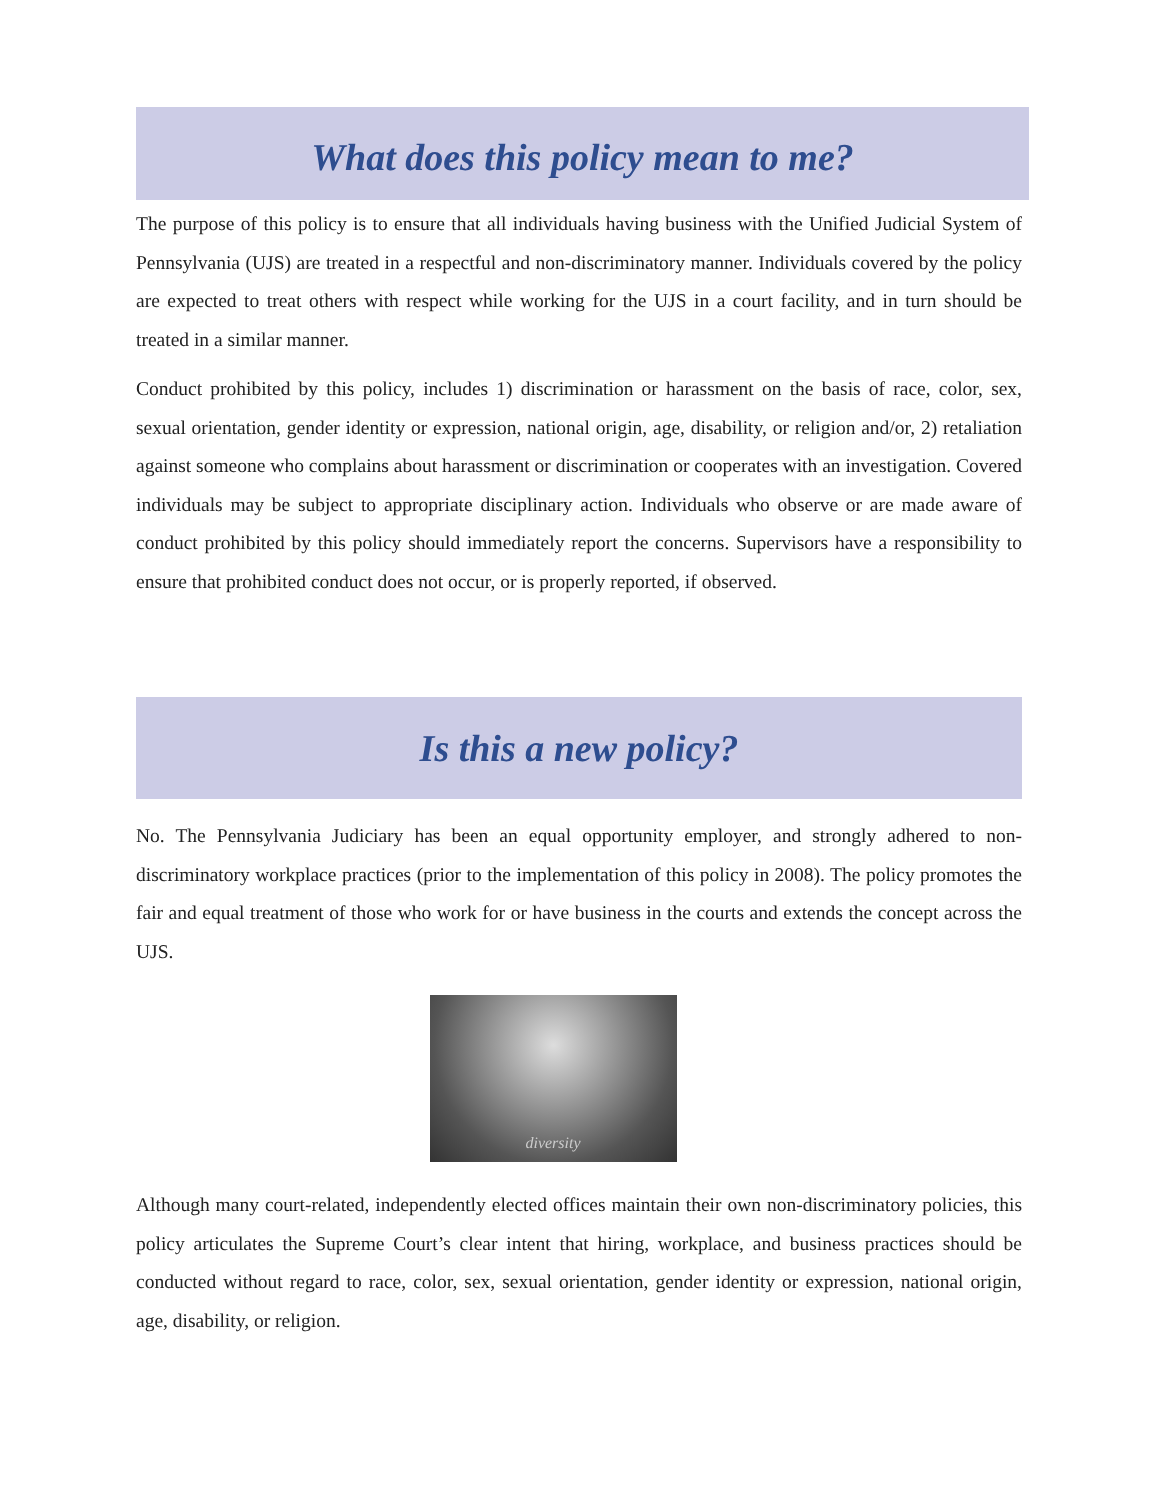What does this policy mean to me?
The purpose of this policy is to ensure that all individuals having business with the Unified Judicial System of Pennsylvania (UJS) are treated in a respectful and non-discriminatory manner. Individuals covered by the policy are expected to treat others with respect while working for the UJS in a court facility, and in turn should be treated in a similar manner.
Conduct prohibited by this policy, includes 1) discrimination or harassment on the basis of race, color, sex, sexual orientation, gender identity or expression, national origin, age, disability, or religion and/or, 2) retaliation against someone who complains about harassment or discrimination or cooperates with an investigation. Covered individuals may be subject to appropriate disciplinary action. Individuals who observe or are made aware of conduct prohibited by this policy should immediately report the concerns. Supervisors have a responsibility to ensure that prohibited conduct does not occur, or is properly reported, if observed.
Is this a new policy?
No. The Pennsylvania Judiciary has been an equal opportunity employer, and strongly adhered to non-discriminatory workplace practices (prior to the implementation of this policy in 2008). The policy promotes the fair and equal treatment of those who work for or have business in the courts and extends the concept across the UJS.
diversity
Although many court-related, independently elected offices maintain their own non-discriminatory policies, this policy articulates the Supreme Court’s clear intent that hiring, workplace, and business practices should be conducted without regard to race, color, sex, sexual orientation, gender identity or expression, national origin, age, disability, or religion.